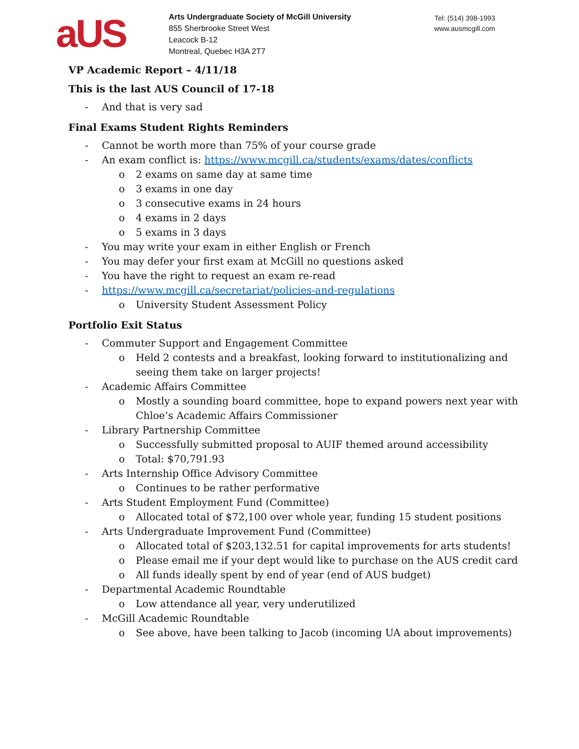aUS
Arts Undergraduate Society of McGill University
855 Sherbrooke Street West
Leacock B-12
Montreal, Quebec H3A 2T7
Tel: (514) 398-1993
www.ausmcgill.com
VP Academic Report – 4/11/18
This is the last AUS Council of 17-18
- And that is very sad
Final Exams Student Rights Reminders
- Cannot be worth more than 75% of your course grade
- An exam conflict is: https://www.mcgill.ca/students/exams/dates/conflicts
o 2 exams on same day at same time
o 3 exams in one day
o 3 consecutive exams in 24 hours
o 4 exams in 2 days
o 5 exams in 3 days
- You may write your exam in either English or French
- You may defer your first exam at McGill no questions asked
- You have the right to request an exam re-read
- https://www.mcgill.ca/secretariat/policies-and-regulations
o University Student Assessment Policy
Portfolio Exit Status
- Commuter Support and Engagement Committee
o Held 2 contests and a breakfast, looking forward to institutionalizing and seeing them take on larger projects!
- Academic Affairs Committee
o Mostly a sounding board committee, hope to expand powers next year with Chloe’s Academic Affairs Commissioner
- Library Partnership Committee
o Successfully submitted proposal to AUIF themed around accessibility
o Total: $70,791.93
- Arts Internship Office Advisory Committee
o Continues to be rather performative
- Arts Student Employment Fund (Committee)
o Allocated total of $72,100 over whole year, funding 15 student positions
- Arts Undergraduate Improvement Fund (Committee)
o Allocated total of $203,132.51 for capital improvements for arts students!
o Please email me if your dept would like to purchase on the AUS credit card
o All funds ideally spent by end of year (end of AUS budget)
- Departmental Academic Roundtable
o Low attendance all year, very underutilized
- McGill Academic Roundtable
o See above, have been talking to Jacob (incoming UA about improvements)